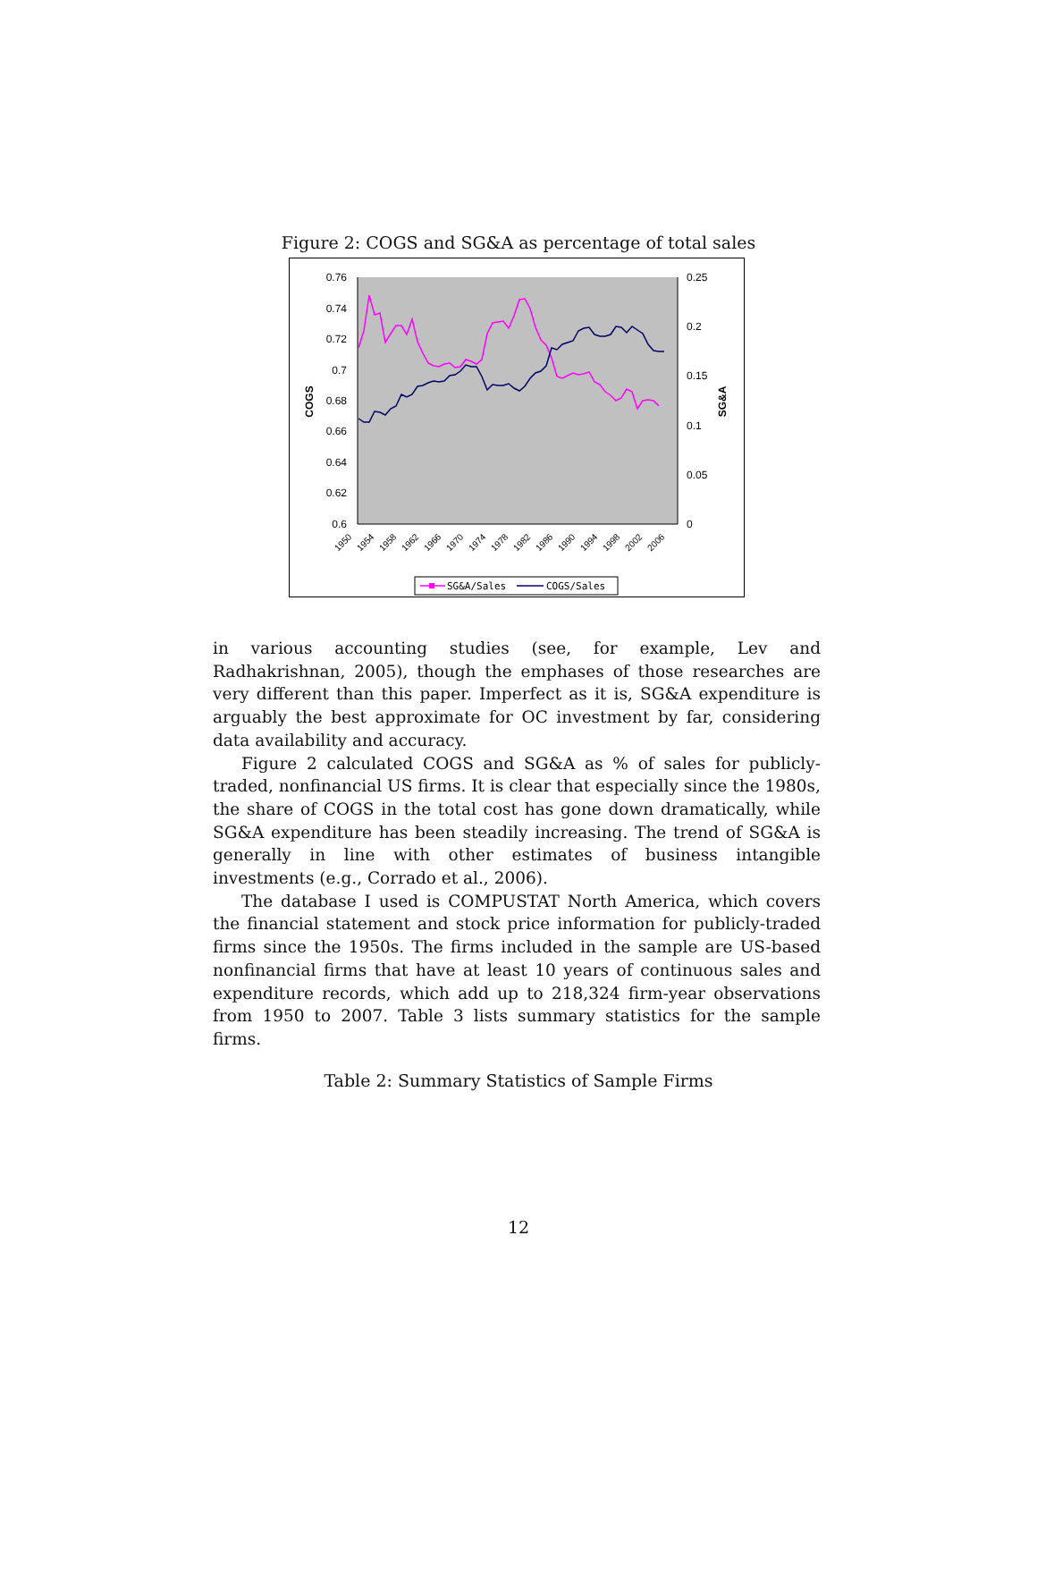Figure 2: COGS and SG&A as percentage of total sales
0.76
0.74
0.72
0.7
0.68
0.66
0.64
0.62
0.6
0.25
0.2
0.15
0.1
0.05
0
COGS
SG&A
1950
1954
1958
1962
1966
1970
1974
1978
1982
1986
1990
1994
1998
2002
2006
SG&A/Sales
COGS/Sales
in various accounting studies (see, for example, Lev and Radhakrishnan, 2005), though the emphases of those researches are very different than this paper. Imperfect as it is, SG&A expenditure is arguably the best approximate for OC investment by far, considering data availability and accuracy.
Figure 2 calculated COGS and SG&A as % of sales for publicly-traded, nonfinancial US firms. It is clear that especially since the 1980s, the share of COGS in the total cost has gone down dramatically, while SG&A expenditure has been steadily increasing. The trend of SG&A is generally in line with other estimates of business intangible investments (e.g., Corrado et al., 2006).
The database I used is COMPUSTAT North America, which covers the financial statement and stock price information for publicly-traded firms since the 1950s. The firms included in the sample are US-based nonfinancial firms that have at least 10 years of continuous sales and expenditure records, which add up to 218,324 firm-year observations from 1950 to 2007. Table 3 lists summary statistics for the sample firms.
Table 2: Summary Statistics of Sample Firms
12